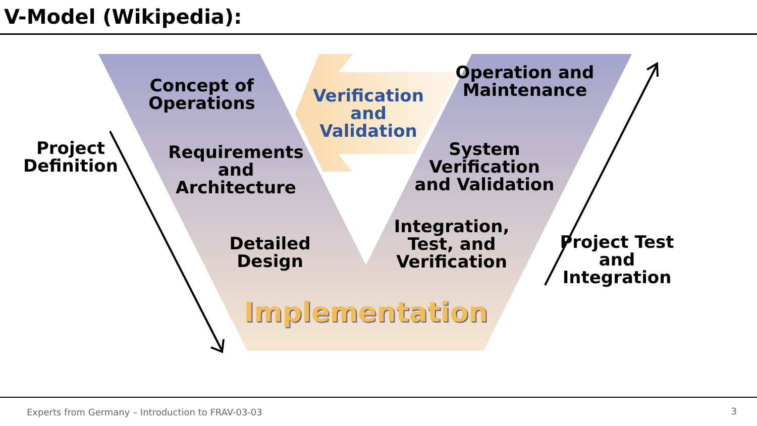V-Model (Wikipedia):
Concept of Operations
Verification and Validation
Operation and Maintenance
Project Definition
Requirements and Architecture
System Verification and Validation
Integration, Test, and Verification
Detailed Design
Project Test and Integration
Implementation
Experts from Germany – Introduction to FRAV-03-03
3